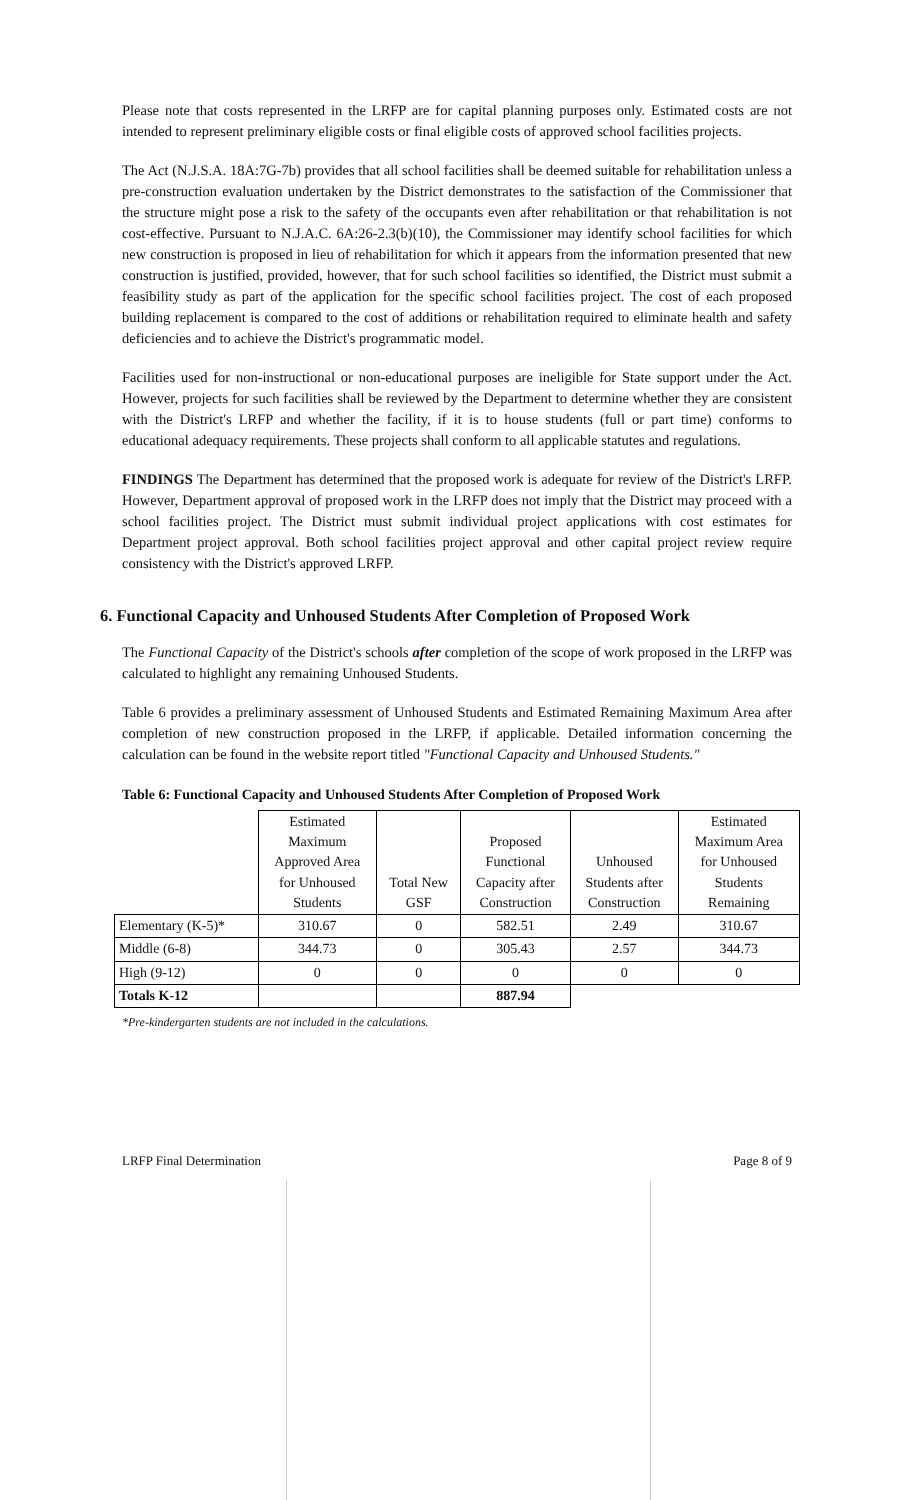Please note that costs represented in the LRFP are for capital planning purposes only. Estimated costs are not intended to represent preliminary eligible costs or final eligible costs of approved school facilities projects.
The Act (N.J.S.A. 18A:7G-7b) provides that all school facilities shall be deemed suitable for rehabilitation unless a pre-construction evaluation undertaken by the District demonstrates to the satisfaction of the Commissioner that the structure might pose a risk to the safety of the occupants even after rehabilitation or that rehabilitation is not cost-effective. Pursuant to N.J.A.C. 6A:26-2.3(b)(10), the Commissioner may identify school facilities for which new construction is proposed in lieu of rehabilitation for which it appears from the information presented that new construction is justified, provided, however, that for such school facilities so identified, the District must submit a feasibility study as part of the application for the specific school facilities project. The cost of each proposed building replacement is compared to the cost of additions or rehabilitation required to eliminate health and safety deficiencies and to achieve the District's programmatic model.
Facilities used for non-instructional or non-educational purposes are ineligible for State support under the Act. However, projects for such facilities shall be reviewed by the Department to determine whether they are consistent with the District's LRFP and whether the facility, if it is to house students (full or part time) conforms to educational adequacy requirements. These projects shall conform to all applicable statutes and regulations.
FINDINGS The Department has determined that the proposed work is adequate for review of the District's LRFP. However, Department approval of proposed work in the LRFP does not imply that the District may proceed with a school facilities project. The District must submit individual project applications with cost estimates for Department project approval. Both school facilities project approval and other capital project review require consistency with the District's approved LRFP.
6. Functional Capacity and Unhoused Students After Completion of Proposed Work
The Functional Capacity of the District's schools after completion of the scope of work proposed in the LRFP was calculated to highlight any remaining Unhoused Students.
Table 6 provides a preliminary assessment of Unhoused Students and Estimated Remaining Maximum Area after completion of new construction proposed in the LRFP, if applicable. Detailed information concerning the calculation can be found in the website report titled "Functional Capacity and Unhoused Students."
Table 6: Functional Capacity and Unhoused Students After Completion of Proposed Work
| | Estimated Maximum Approved Area for Unhoused Students | Total New GSF | Proposed Functional Capacity after Construction | Unhoused Students after Construction | Estimated Maximum Area for Unhoused Students Remaining |
| --- | --- | --- | --- | --- | --- |
| Elementary (K-5)* | 310.67 | 0 | 582.51 | 2.49 | 310.67 |
| Middle (6-8) | 344.73 | 0 | 305.43 | 2.57 | 344.73 |
| High (9-12) | 0 | 0 | 0 | 0 | 0 |
| Totals K-12 | | | 887.94 | | |
*Pre-kindergarten students are not included in the calculations.
LRFP Final Determination Page 8 of 9